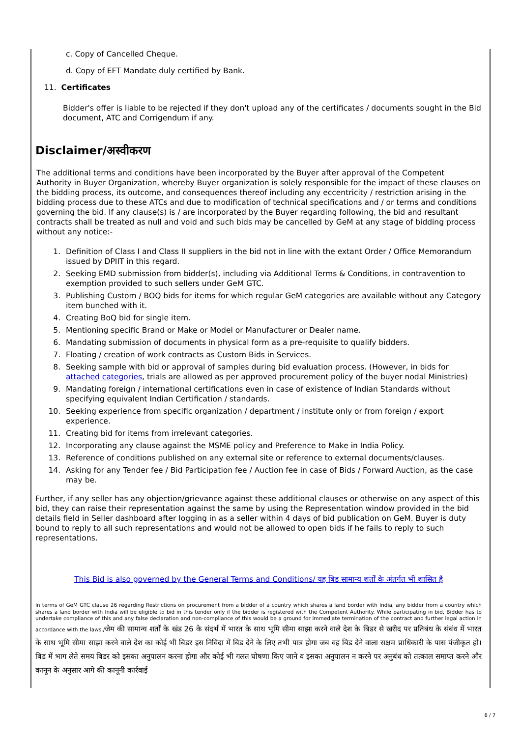c. Copy of Cancelled Cheque.
d. Copy of EFT Mandate duly certified by Bank.
11. Certificates
Bidder's offer is liable to be rejected if they don't upload any of the certificates / documents sought in the Bid document, ATC and Corrigendum if any.
Disclaimer/अस्वीकरण
The additional terms and conditions have been incorporated by the Buyer after approval of the Competent Authority in Buyer Organization, whereby Buyer organization is solely responsible for the impact of these clauses on the bidding process, its outcome, and consequences thereof including any eccentricity / restriction arising in the bidding process due to these ATCs and due to modification of technical specifications and / or terms and conditions governing the bid. If any clause(s) is / are incorporated by the Buyer regarding following, the bid and resultant contracts shall be treated as null and void and such bids may be cancelled by GeM at any stage of bidding process without any notice:-
1. Definition of Class I and Class II suppliers in the bid not in line with the extant Order / Office Memorandum issued by DPIIT in this regard.
2. Seeking EMD submission from bidder(s), including via Additional Terms & Conditions, in contravention to exemption provided to such sellers under GeM GTC.
3. Publishing Custom / BOQ bids for items for which regular GeM categories are available without any Category item bunched with it.
4. Creating BoQ bid for single item.
5. Mentioning specific Brand or Make or Model or Manufacturer or Dealer name.
6. Mandating submission of documents in physical form as a pre-requisite to qualify bidders.
7. Floating / creation of work contracts as Custom Bids in Services.
8. Seeking sample with bid or approval of samples during bid evaluation process. (However, in bids for attached categories, trials are allowed as per approved procurement policy of the buyer nodal Ministries)
9. Mandating foreign / international certifications even in case of existence of Indian Standards without specifying equivalent Indian Certification / standards.
10. Seeking experience from specific organization / department / institute only or from foreign / export experience.
11. Creating bid for items from irrelevant categories.
12. Incorporating any clause against the MSME policy and Preference to Make in India Policy.
13. Reference of conditions published on any external site or reference to external documents/clauses.
14. Asking for any Tender fee / Bid Participation fee / Auction fee in case of Bids / Forward Auction, as the case may be.
Further, if any seller has any objection/grievance against these additional clauses or otherwise on any aspect of this bid, they can raise their representation against the same by using the Representation window provided in the bid details field in Seller dashboard after logging in as a seller within 4 days of bid publication on GeM. Buyer is duty bound to reply to all such representations and would not be allowed to open bids if he fails to reply to such representations.
This Bid is also governed by the General Terms and Conditions/ यह बिड सामान्य शर्तों के अंतर्गत भी शासित है
In terms of GeM GTC clause 26 regarding Restrictions on procurement from a bidder of a country which shares a land border with India, any bidder from a country which shares a land border with India will be eligible to bid in this tender only if the bidder is registered with the Competent Authority. While participating in bid, Bidder has to undertake compliance of this and any false declaration and non-compliance of this would be a ground for immediate termination of the contract and further legal action in accordance with the laws./जेम की सामान्य शर्तों के खंड 26 के संदर्भ में भारत के साथ भूमि सीमा साझा करने वाले देश के बिडर से खरीद पर प्रतिबंध के संबंध में भारत के साथ भूमि सीमा साझा करने वाले देश का कोई भी बिडर इस निविदा में बिड देने के लिए तभी पात्र होगा जब वह बिड देने वाला सक्षम प्राधिकारी के पास पंजीकृत हो।बिड में भाग लेते समय बिडर को इसका अनुपालन करना होगा और कोई भी गलत घोषणा किए जाने व इसका अनुपालन न करने पर अनुबंध को तत्काल समाप्त करने और कानून के अनुसार आगे की कानूनी कार्रवाई
6 / 7